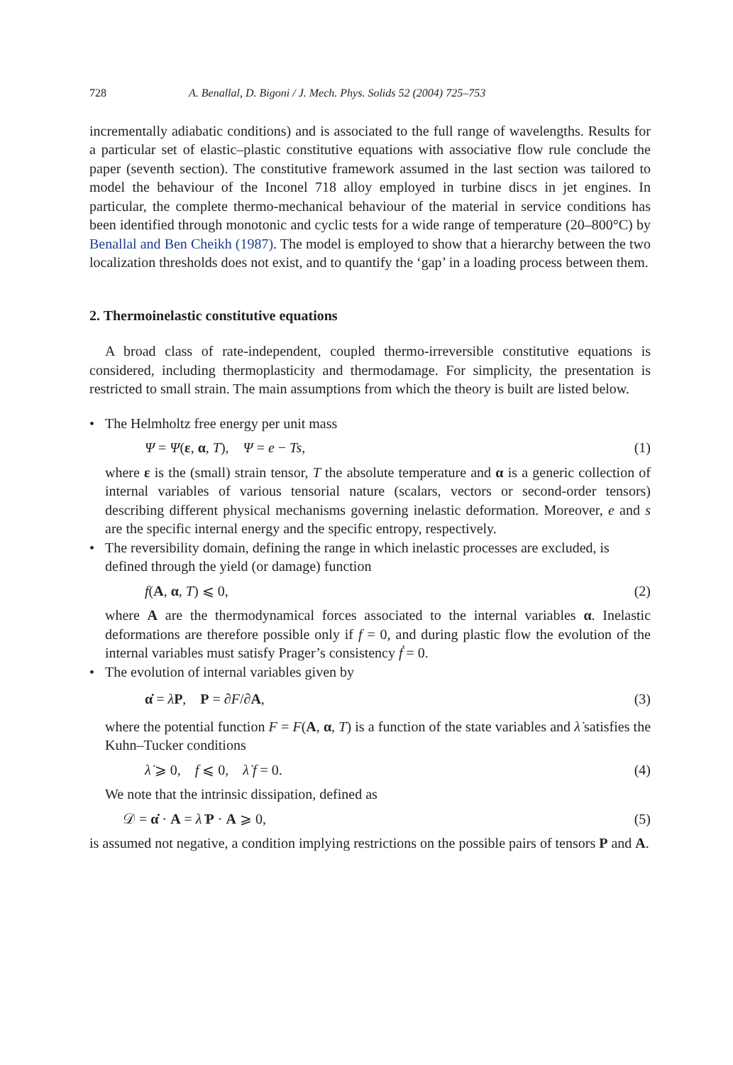728 A. Benallal, D. Bigoni / J. Mech. Phys. Solids 52 (2004) 725–753
incrementally adiabatic conditions) and is associated to the full range of wavelengths. Results for a particular set of elastic–plastic constitutive equations with associative flow rule conclude the paper (seventh section). The constitutive framework assumed in the last section was tailored to model the behaviour of the Inconel 718 alloy employed in turbine discs in jet engines. In particular, the complete thermo-mechanical behaviour of the material in service conditions has been identified through monotonic and cyclic tests for a wide range of temperature (20–800°C) by Benallal and Ben Cheikh (1987). The model is employed to show that a hierarchy between the two localization thresholds does not exist, and to quantify the ‘gap’ in a loading process between them.
2. Thermoinelastic constitutive equations
A broad class of rate-independent, coupled thermo-irreversible constitutive equations is considered, including thermoplasticity and thermodamage. For simplicity, the presentation is restricted to small strain. The main assumptions from which the theory is built are listed below.
• The Helmholtz free energy per unit mass
Ψ = Ψ(ε, α, T), Ψ = e − Ts, (1)
where ε is the (small) strain tensor, T the absolute temperature and α is a generic collection of internal variables of various tensorial nature (scalars, vectors or second-order tensors) describing different physical mechanisms governing inelastic deformation. Moreover, e and s are the specific internal energy and the specific entropy, respectively.
• The reversibility domain, defining the range in which inelastic processes are excluded, is defined through the yield (or damage) function
f(A, α, T) ⩽ 0, (2)
where A are the thermodynamical forces associated to the internal variables α. Inelastic deformations are therefore possible only if f = 0, and during plastic flow the evolution of the internal variables must satisfy Prager’s consistency ḟ = 0.
• The evolution of internal variables given by
α̇ = λ̇P, P = ∂F/∂A, (3)
where the potential function F = F(A, α, T) is a function of the state variables and λ̇ satisfies the Kuhn–Tucker conditions
λ̇ ⩾ 0, f ⩽ 0, λ̇ f = 0. (4)
We note that the intrinsic dissipation, defined as
𝒟 = α̇ · A = λ̇ P · A ⩾ 0, (5)
is assumed not negative, a condition implying restrictions on the possible pairs of tensors P and A.